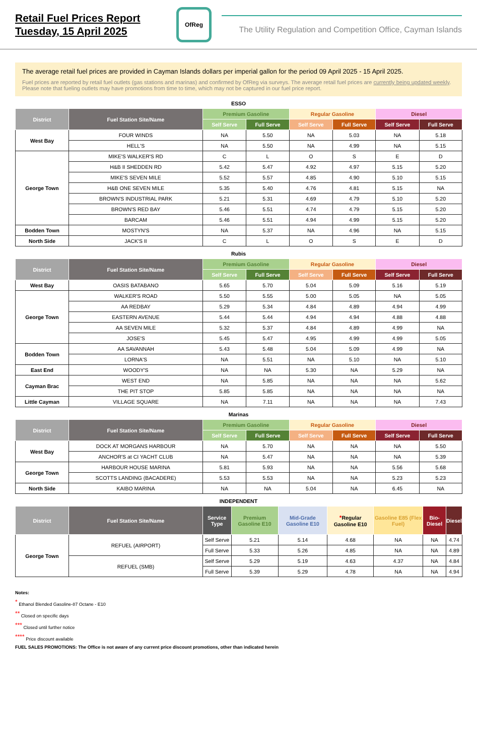Retail Fuel Prices Report
Tuesday, 15 April 2025
OfReg
The Utility Regulation and Competition Office, Cayman Islands
The average retail fuel prices are provided in Cayman Islands dollars per imperial gallon for the period 09 April 2025 - 15 April 2025.
Fuel prices are reported by retail fuel outlets (gas stations and marinas) and confirmed by OfReg via surveys. The average retail fuel prices are currently being updated weekly. Please note that fueling outlets may have promotions from time to time, which may not be captured in our fuel price report.
ESSO
| District | Fuel Station Site/Name | Premium Gasoline | | Regular Gasoline | | Diesel | |
| --- | --- | --- | --- | --- | --- | --- | --- |
| | | Self Serve | Full Serve | Self Serve | Full Serve | Self Serve | Full Serve |
| West Bay | FOUR WINDS | NA | 5.50 | NA | 5.03 | NA | 5.18 |
| | HELL'S | NA | 5.50 | NA | 4.99 | NA | 5.15 |
| George Town | MIKE'S WALKER'S RD | C | L | O | S | E | D |
| | H&B II SHEDDEN RD | 5.42 | 5.47 | 4.92 | 4.97 | 5.15 | 5.20 |
| | MIKE'S SEVEN MILE | 5.52 | 5.57 | 4.85 | 4.90 | 5.10 | 5.15 |
| | H&B ONE SEVEN MILE | 5.35 | 5.40 | 4.76 | 4.81 | 5.15 | NA |
| | BROWN'S INDUSTRIAL PARK | 5.21 | 5.31 | 4.69 | 4.79 | 5.10 | 5.20 |
| | BROWN'S RED BAY | 5.46 | 5.51 | 4.74 | 4.79 | 5.15 | 5.20 |
| | BARCAM | 5.46 | 5.51 | 4.94 | 4.99 | 5.15 | 5.20 |
| Bodden Town | MOSTYN'S | NA | 5.37 | NA | 4.96 | NA | 5.15 |
| North Side | JACK'S II | C | L | O | S | E | D |
Rubis
| District | Fuel Station Site/Name | Premium Gasoline | | Regular Gasoline | | Diesel | |
| --- | --- | --- | --- | --- | --- | --- | --- |
| | | Self Serve | Full Serve | Self Serve | Full Serve | Self Serve | Full Serve |
| West Bay | OASIS BATABANO | 5.65 | 5.70 | 5.04 | 5.09 | 5.16 | 5.19 |
| George Town | WALKER'S ROAD | 5.50 | 5.55 | 5.00 | 5.05 | NA | 5.05 |
| | AA REDBAY | 5.29 | 5.34 | 4.84 | 4.89 | 4.94 | 4.99 |
| | EASTERN AVENUE | 5.44 | 5.44 | 4.94 | 4.94 | 4.88 | 4.88 |
| | AA SEVEN MILE | 5.32 | 5.37 | 4.84 | 4.89 | 4.99 | NA |
| | JOSE'S | 5.45 | 5.47 | 4.95 | 4.99 | 4.99 | 5.05 |
| Bodden Town | AA SAVANNAH | 5.43 | 5.48 | 5.04 | 5.09 | 4.99 | NA |
| | LORNA'S | NA | 5.51 | NA | 5.10 | NA | 5.10 |
| East End | WOODY'S | NA | NA | 5.30 | NA | 5.29 | NA |
| Cayman Brac | WEST END | NA | 5.85 | NA | NA | NA | 5.62 |
| | THE PIT STOP | 5.85 | 5.85 | NA | NA | NA | NA |
| Little Cayman | VILLAGE SQUARE | NA | 7.11 | NA | NA | NA | 7.43 |
Marinas
| District | Fuel Station Site/Name | Premium Gasoline | | Regular Gasoline | | Diesel | |
| --- | --- | --- | --- | --- | --- | --- | --- |
| | | Self Serve | Full Serve | Self Serve | Full Serve | Self Serve | Full Serve |
| West Bay | DOCK AT MORGANS HARBOUR | NA | 5.70 | NA | NA | NA | 5.50 |
| | ANCHOR'S at CI YACHT CLUB | NA | 5.47 | NA | NA | NA | 5.39 |
| George Town | HARBOUR HOUSE MARINA | 5.81 | 5.93 | NA | NA | 5.56 | 5.68 |
| | SCOTTS LANDING (BACADERE) | 5.53 | 5.53 | NA | NA | 5.23 | 5.23 |
| North Side | KAIBO MARINA | NA | NA | 5.04 | NA | 6.45 | NA |
INDEPENDENT
| District | Fuel Station Site/Name | Service Type | Premium Gasoline E10 | Mid-Grade Gasoline E10 | * Regular Gasoline E10 | Gasoline E85 (Flex Fuel) | Bio-Diesel | Diesel |
| --- | --- | --- | --- | --- | --- | --- | --- | --- |
| George Town | REFUEL (AIRPORT) | Self Serve | 5.21 | 5.14 | 4.68 | NA | NA | 4.74 |
| | | Full Serve | 5.33 | 5.26 | 4.85 | NA | NA | 4.89 |
| | REFUEL (SMB) | Self Serve | 5.29 | 5.19 | 4.63 | 4.37 | NA | 4.84 |
| | | Full Serve | 5.39 | 5.29 | 4.78 | NA | NA | 4.94 |
Notes:
<sup>*</sup> Ethanol Blended Gasoline-87 Octane - E10
<sup>**</sup> Closed on specific days
<sup>***</sup> Closed until further notice
<sup>****</sup> Price discount available
FUEL SALES PROMOTIONS: The Office is not aware of any current price discount promotions, other than indicated herein